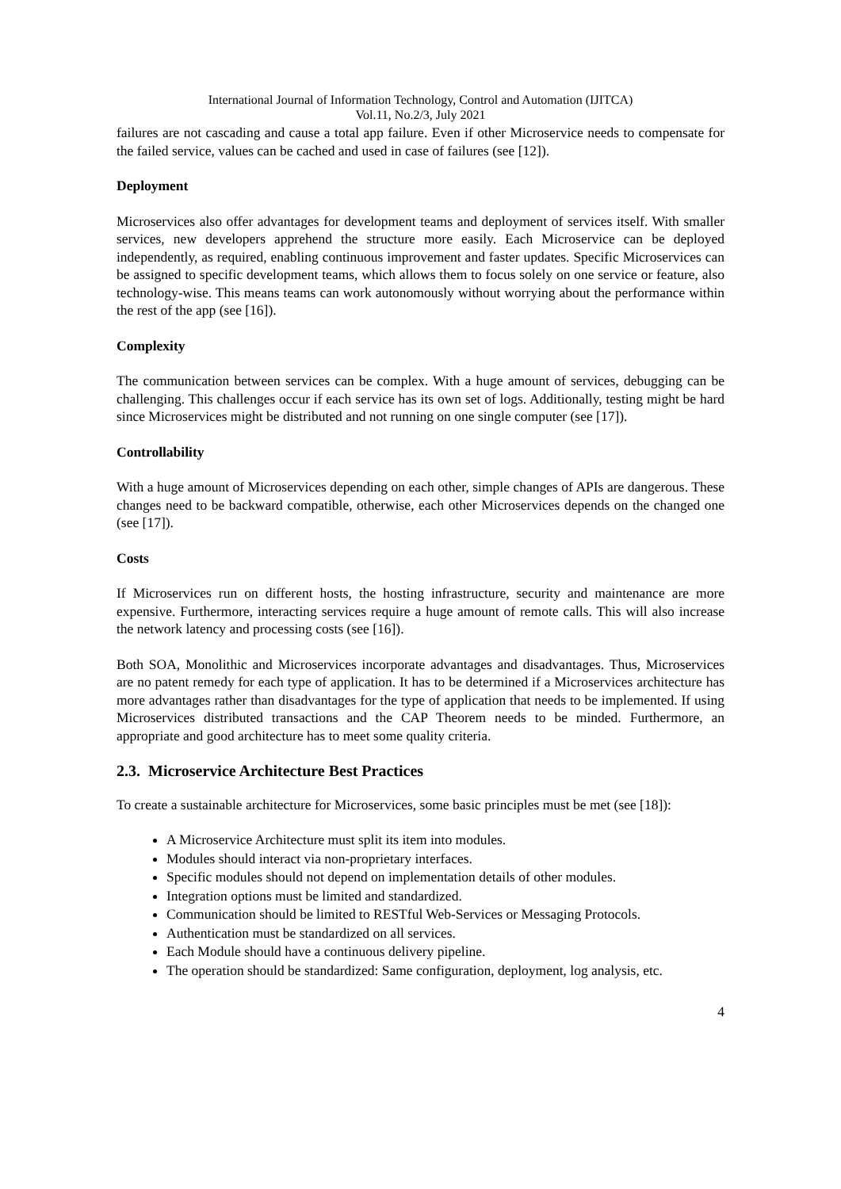International Journal of Information Technology, Control and Automation (IJITCA)
Vol.11, No.2/3, July 2021
failures are not cascading and cause a total app failure. Even if other Microservice needs to compensate for the failed service, values can be cached and used in case of failures (see [12]).
Deployment
Microservices also offer advantages for development teams and deployment of services itself. With smaller services, new developers apprehend the structure more easily. Each Microservice can be deployed independently, as required, enabling continuous improvement and faster updates. Specific Microservices can be assigned to specific development teams, which allows them to focus solely on one service or feature, also technology-wise. This means teams can work autonomously without worrying about the performance within the rest of the app (see [16]).
Complexity
The communication between services can be complex. With a huge amount of services, debugging can be challenging. This challenges occur if each service has its own set of logs. Additionally, testing might be hard since Microservices might be distributed and not running on one single computer (see [17]).
Controllability
With a huge amount of Microservices depending on each other, simple changes of APIs are dangerous. These changes need to be backward compatible, otherwise, each other Microservices depends on the changed one (see [17]).
Costs
If Microservices run on different hosts, the hosting infrastructure, security and maintenance are more expensive. Furthermore, interacting services require a huge amount of remote calls. This will also increase the network latency and processing costs (see [16]).
Both SOA, Monolithic and Microservices incorporate advantages and disadvantages. Thus, Microservices are no patent remedy for each type of application. It has to be determined if a Microservices architecture has more advantages rather than disadvantages for the type of application that needs to be implemented. If using Microservices distributed transactions and the CAP Theorem needs to be minded. Furthermore, an appropriate and good architecture has to meet some quality criteria.
2.3. Microservice Architecture Best Practices
To create a sustainable architecture for Microservices, some basic principles must be met (see [18]):
A Microservice Architecture must split its item into modules.
Modules should interact via non-proprietary interfaces.
Specific modules should not depend on implementation details of other modules.
Integration options must be limited and standardized.
Communication should be limited to RESTful Web-Services or Messaging Protocols.
Authentication must be standardized on all services.
Each Module should have a continuous delivery pipeline.
The operation should be standardized: Same configuration, deployment, log analysis, etc.
4